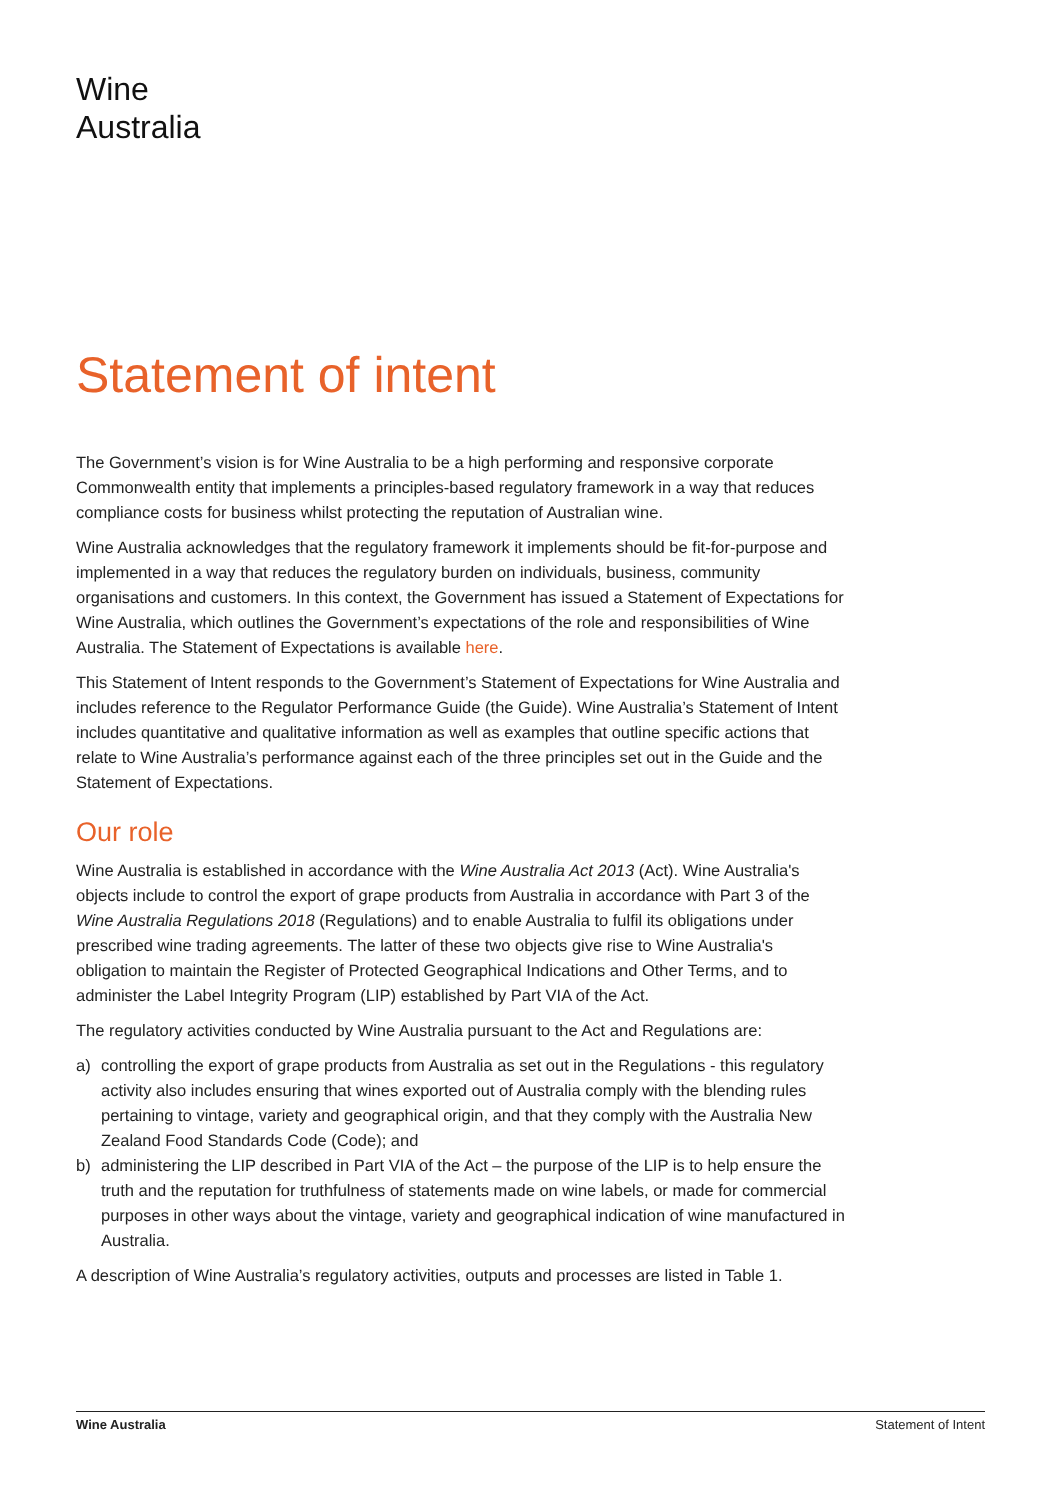Wine
Australia
Statement of intent
The Government’s vision is for Wine Australia to be a high performing and responsive corporate Commonwealth entity that implements a principles-based regulatory framework in a way that reduces compliance costs for business whilst protecting the reputation of Australian wine.
Wine Australia acknowledges that the regulatory framework it implements should be fit-for-purpose and implemented in a way that reduces the regulatory burden on individuals, business, community organisations and customers. In this context, the Government has issued a Statement of Expectations for Wine Australia, which outlines the Government’s expectations of the role and responsibilities of Wine Australia. The Statement of Expectations is available here.
This Statement of Intent responds to the Government’s Statement of Expectations for Wine Australia and includes reference to the Regulator Performance Guide (the Guide). Wine Australia’s Statement of Intent includes quantitative and qualitative information as well as examples that outline specific actions that relate to Wine Australia’s performance against each of the three principles set out in the Guide and the Statement of Expectations.
Our role
Wine Australia is established in accordance with the Wine Australia Act 2013 (Act). Wine Australia's objects include to control the export of grape products from Australia in accordance with Part 3 of the Wine Australia Regulations 2018 (Regulations) and to enable Australia to fulfil its obligations under prescribed wine trading agreements. The latter of these two objects give rise to Wine Australia's obligation to maintain the Register of Protected Geographical Indications and Other Terms, and to administer the Label Integrity Program (LIP) established by Part VIA of the Act.
The regulatory activities conducted by Wine Australia pursuant to the Act and Regulations are:
a) controlling the export of grape products from Australia as set out in the Regulations - this regulatory activity also includes ensuring that wines exported out of Australia comply with the blending rules pertaining to vintage, variety and geographical origin, and that they comply with the Australia New Zealand Food Standards Code (Code); and
b) administering the LIP described in Part VIA of the Act – the purpose of the LIP is to help ensure the truth and the reputation for truthfulness of statements made on wine labels, or made for commercial purposes in other ways about the vintage, variety and geographical indication of wine manufactured in Australia.
A description of Wine Australia’s regulatory activities, outputs and processes are listed in Table 1.
Wine Australia Statement of Intent